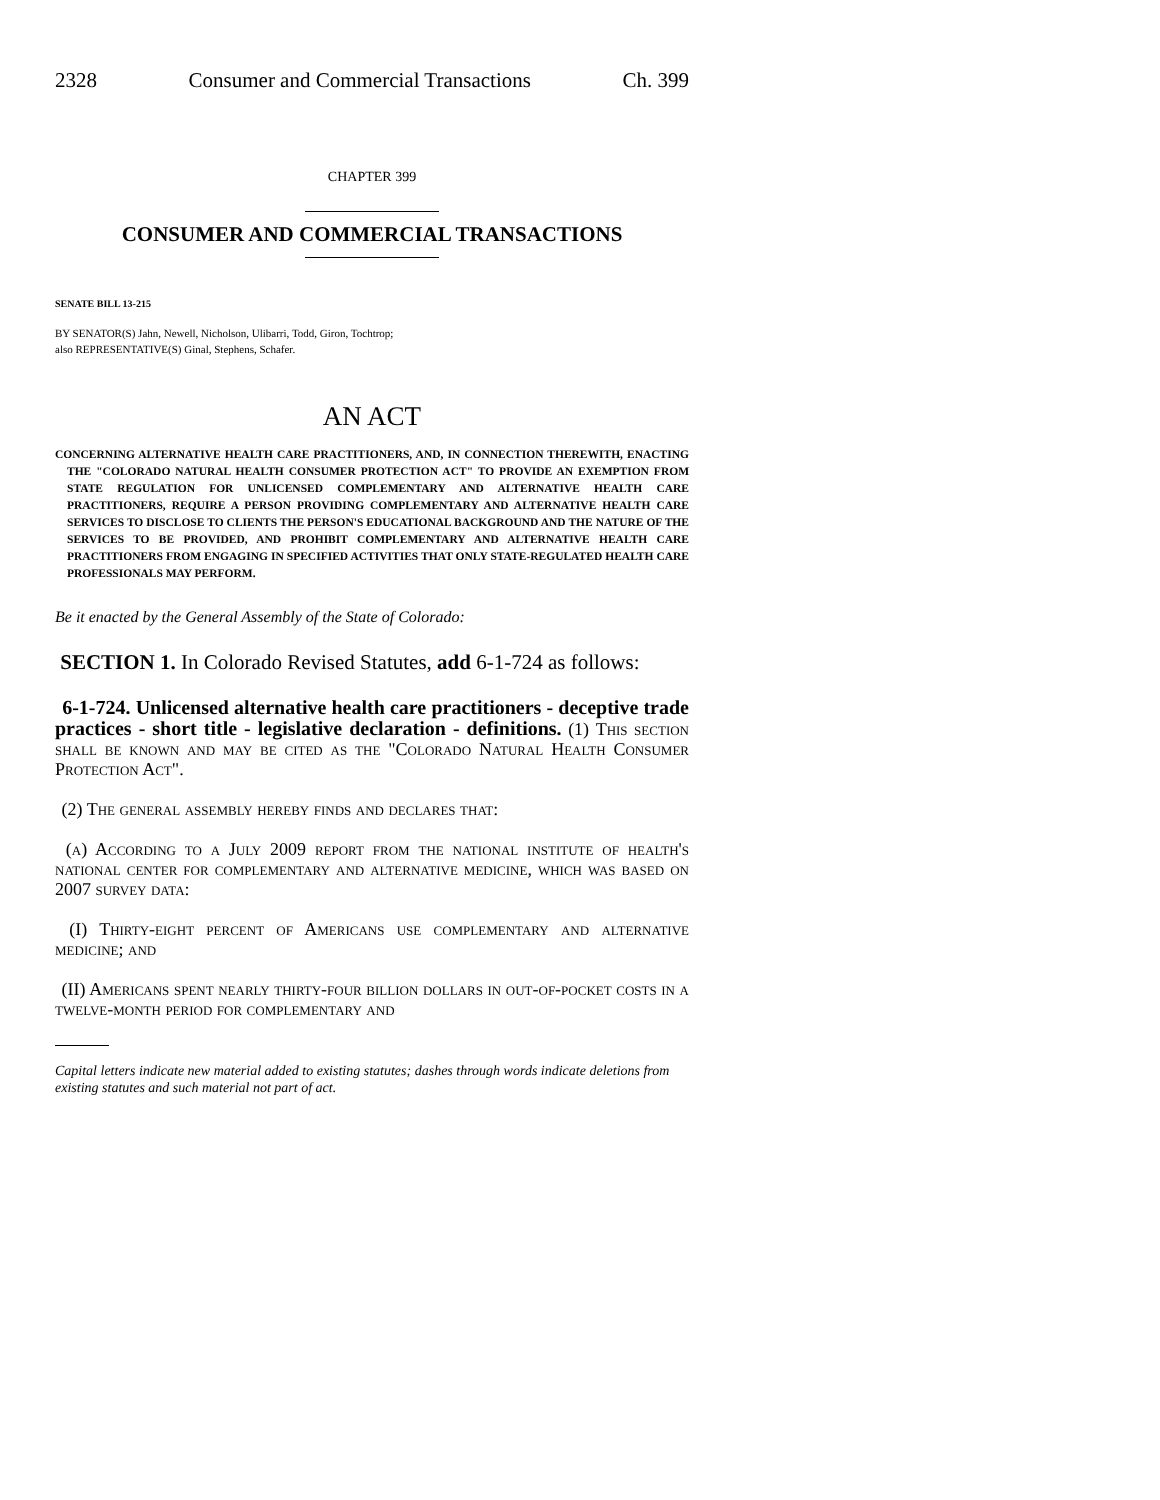2328 Consumer and Commercial Transactions Ch. 399
CHAPTER 399
CONSUMER AND COMMERCIAL TRANSACTIONS
SENATE BILL 13-215
BY SENATOR(S) Jahn, Newell, Nicholson, Ulibarri, Todd, Giron, Tochtrop;
also REPRESENTATIVE(S) Ginal, Stephens, Schafer.
AN ACT
CONCERNING ALTERNATIVE HEALTH CARE PRACTITIONERS, AND, IN CONNECTION THEREWITH, ENACTING THE "COLORADO NATURAL HEALTH CONSUMER PROTECTION ACT" TO PROVIDE AN EXEMPTION FROM STATE REGULATION FOR UNLICENSED COMPLEMENTARY AND ALTERNATIVE HEALTH CARE PRACTITIONERS, REQUIRE A PERSON PROVIDING COMPLEMENTARY AND ALTERNATIVE HEALTH CARE SERVICES TO DISCLOSE TO CLIENTS THE PERSON'S EDUCATIONAL BACKGROUND AND THE NATURE OF THE SERVICES TO BE PROVIDED, AND PROHIBIT COMPLEMENTARY AND ALTERNATIVE HEALTH CARE PRACTITIONERS FROM ENGAGING IN SPECIFIED ACTIVITIES THAT ONLY STATE-REGULATED HEALTH CARE PROFESSIONALS MAY PERFORM.
Be it enacted by the General Assembly of the State of Colorado:
SECTION 1. In Colorado Revised Statutes, add 6-1-724 as follows:
6-1-724. Unlicensed alternative health care practitioners - deceptive trade practices - short title - legislative declaration - definitions. (1) This section shall be known and may be cited as the "Colorado Natural Health Consumer Protection Act".
(2) The general assembly hereby finds and declares that:
(a) According to a July 2009 report from the national institute of health's national center for complementary and alternative medicine, which was based on 2007 survey data:
(I) Thirty-eight percent of Americans use complementary and alternative medicine; and
(II) Americans spent nearly thirty-four billion dollars in out-of-pocket costs in a twelve-month period for complementary and
Capital letters indicate new material added to existing statutes; dashes through words indicate deletions from existing statutes and such material not part of act.